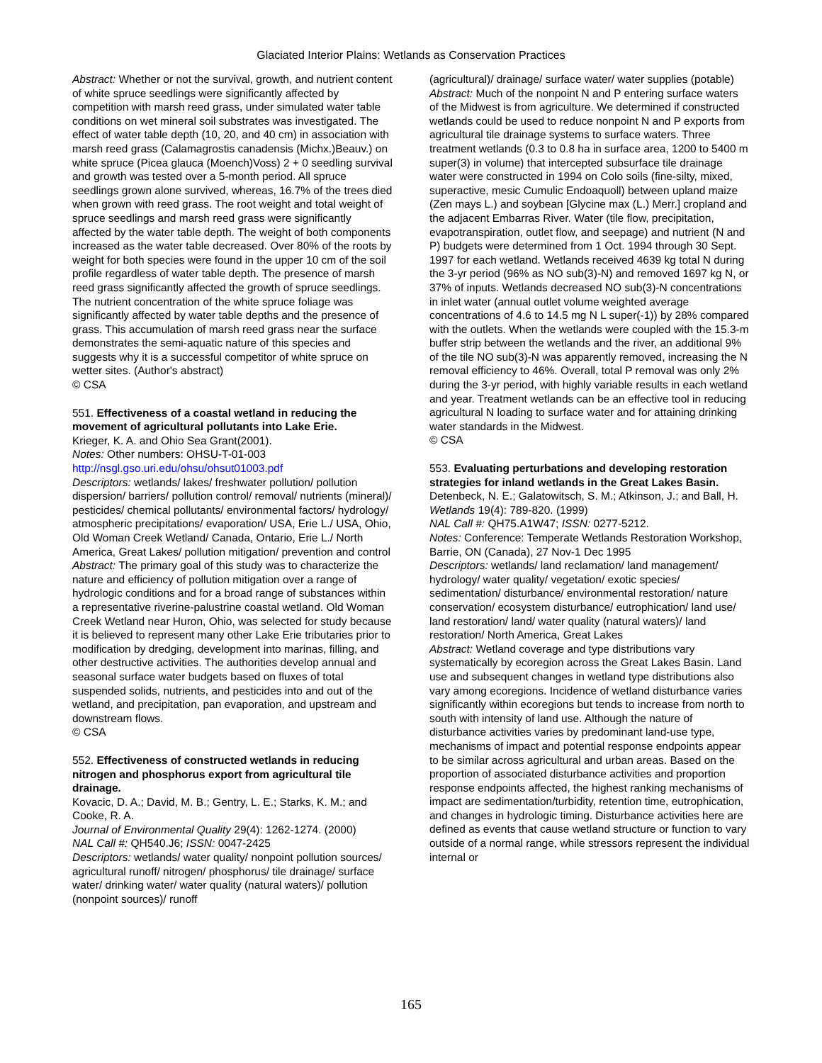Glaciated Interior Plains: Wetlands as Conservation Practices
Abstract: Whether or not the survival, growth, and nutrient content of white spruce seedlings were significantly affected by competition with marsh reed grass, under simulated water table conditions on wet mineral soil substrates was investigated. The effect of water table depth (10, 20, and 40 cm) in association with marsh reed grass (Calamagrostis canadensis (Michx.)Beauv.) on white spruce (Picea glauca (Moench)Voss) 2 + 0 seedling survival and growth was tested over a 5-month period. All spruce seedlings grown alone survived, whereas, 16.7% of the trees died when grown with reed grass. The root weight and total weight of spruce seedlings and marsh reed grass were significantly affected by the water table depth. The weight of both components increased as the water table decreased. Over 80% of the roots by weight for both species were found in the upper 10 cm of the soil profile regardless of water table depth. The presence of marsh reed grass significantly affected the growth of spruce seedlings. The nutrient concentration of the white spruce foliage was significantly affected by water table depths and the presence of grass. This accumulation of marsh reed grass near the surface demonstrates the semi-aquatic nature of this species and suggests why it is a successful competitor of white spruce on wetter sites. (Author's abstract)
© CSA
551. Effectiveness of a coastal wetland in reducing the movement of agricultural pollutants into Lake Erie.
Krieger, K. A. and Ohio Sea Grant(2001).
Notes: Other numbers: OHSU-T-01-003
http://nsgl.gso.uri.edu/ohsu/ohsut01003.pdf
Descriptors: wetlands/ lakes/ freshwater pollution/ pollution dispersion/ barriers/ pollution control/ removal/ nutrients (mineral)/ pesticides/ chemical pollutants/ environmental factors/ hydrology/ atmospheric precipitations/ evaporation/ USA, Erie L./ USA, Ohio, Old Woman Creek Wetland/ Canada, Ontario, Erie L./ North America, Great Lakes/ pollution mitigation/ prevention and control
Abstract: The primary goal of this study was to characterize the nature and efficiency of pollution mitigation over a range of hydrologic conditions and for a broad range of substances within a representative riverine-palustrine coastal wetland. Old Woman Creek Wetland near Huron, Ohio, was selected for study because it is believed to represent many other Lake Erie tributaries prior to modification by dredging, development into marinas, filling, and other destructive activities. The authorities develop annual and seasonal surface water budgets based on fluxes of total suspended solids, nutrients, and pesticides into and out of the wetland, and precipitation, pan evaporation, and upstream and downstream flows.
© CSA
552. Effectiveness of constructed wetlands in reducing nitrogen and phosphorus export from agricultural tile drainage.
Kovacic, D. A.; David, M. B.; Gentry, L. E.; Starks, K. M.; and Cooke, R. A.
Journal of Environmental Quality 29(4): 1262-1274. (2000)
NAL Call #: QH540.J6; ISSN: 0047-2425
Descriptors: wetlands/ water quality/ nonpoint pollution sources/ agricultural runoff/ nitrogen/ phosphorus/ tile drainage/ surface water/ drinking water/ water quality (natural waters)/ pollution (nonpoint sources)/ runoff
(agricultural)/ drainage/ surface water/ water supplies (potable)
Abstract: Much of the nonpoint N and P entering surface waters of the Midwest is from agriculture. We determined if constructed wetlands could be used to reduce nonpoint N and P exports from agricultural tile drainage systems to surface waters. Three treatment wetlands (0.3 to 0.8 ha in surface area, 1200 to 5400 m super(3) in volume) that intercepted subsurface tile drainage water were constructed in 1994 on Colo soils (fine-silty, mixed, superactive, mesic Cumulic Endoaquoll) between upland maize (Zen mays L.) and soybean [Glycine max (L.) Merr.] cropland and the adjacent Embarras River. Water (tile flow, precipitation, evapotranspiration, outlet flow, and seepage) and nutrient (N and P) budgets were determined from 1 Oct. 1994 through 30 Sept. 1997 for each wetland. Wetlands received 4639 kg total N during the 3-yr period (96% as NO sub(3)-N) and removed 1697 kg N, or 37% of inputs. Wetlands decreased NO sub(3)-N concentrations in inlet water (annual outlet volume weighted average concentrations of 4.6 to 14.5 mg N L super(-1)) by 28% compared with the outlets. When the wetlands were coupled with the 15.3-m buffer strip between the wetlands and the river, an additional 9% of the tile NO sub(3)-N was apparently removed, increasing the N removal efficiency to 46%. Overall, total P removal was only 2% during the 3-yr period, with highly variable results in each wetland and year. Treatment wetlands can be an effective tool in reducing agricultural N loading to surface water and for attaining drinking water standards in the Midwest.
© CSA
553. Evaluating perturbations and developing restoration strategies for inland wetlands in the Great Lakes Basin.
Detenbeck, N. E.; Galatowitsch, S. M.; Atkinson, J.; and Ball, H.
Wetlands 19(4): 789-820. (1999)
NAL Call #: QH75.A1W47; ISSN: 0277-5212.
Notes: Conference: Temperate Wetlands Restoration Workshop, Barrie, ON (Canada), 27 Nov-1 Dec 1995
Descriptors: wetlands/ land reclamation/ land management/ hydrology/ water quality/ vegetation/ exotic species/ sedimentation/ disturbance/ environmental restoration/ nature conservation/ ecosystem disturbance/ eutrophication/ land use/ land restoration/ land/ water quality (natural waters)/ land restoration/ North America, Great Lakes
Abstract: Wetland coverage and type distributions vary systematically by ecoregion across the Great Lakes Basin. Land use and subsequent changes in wetland type distributions also vary among ecoregions. Incidence of wetland disturbance varies significantly within ecoregions but tends to increase from north to south with intensity of land use. Although the nature of disturbance activities varies by predominant land-use type, mechanisms of impact and potential response endpoints appear to be similar across agricultural and urban areas. Based on the proportion of associated disturbance activities and proportion response endpoints affected, the highest ranking mechanisms of impact are sedimentation/turbidity, retention time, eutrophication, and changes in hydrologic timing. Disturbance activities here are defined as events that cause wetland structure or function to vary outside of a normal range, while stressors represent the individual internal or
165